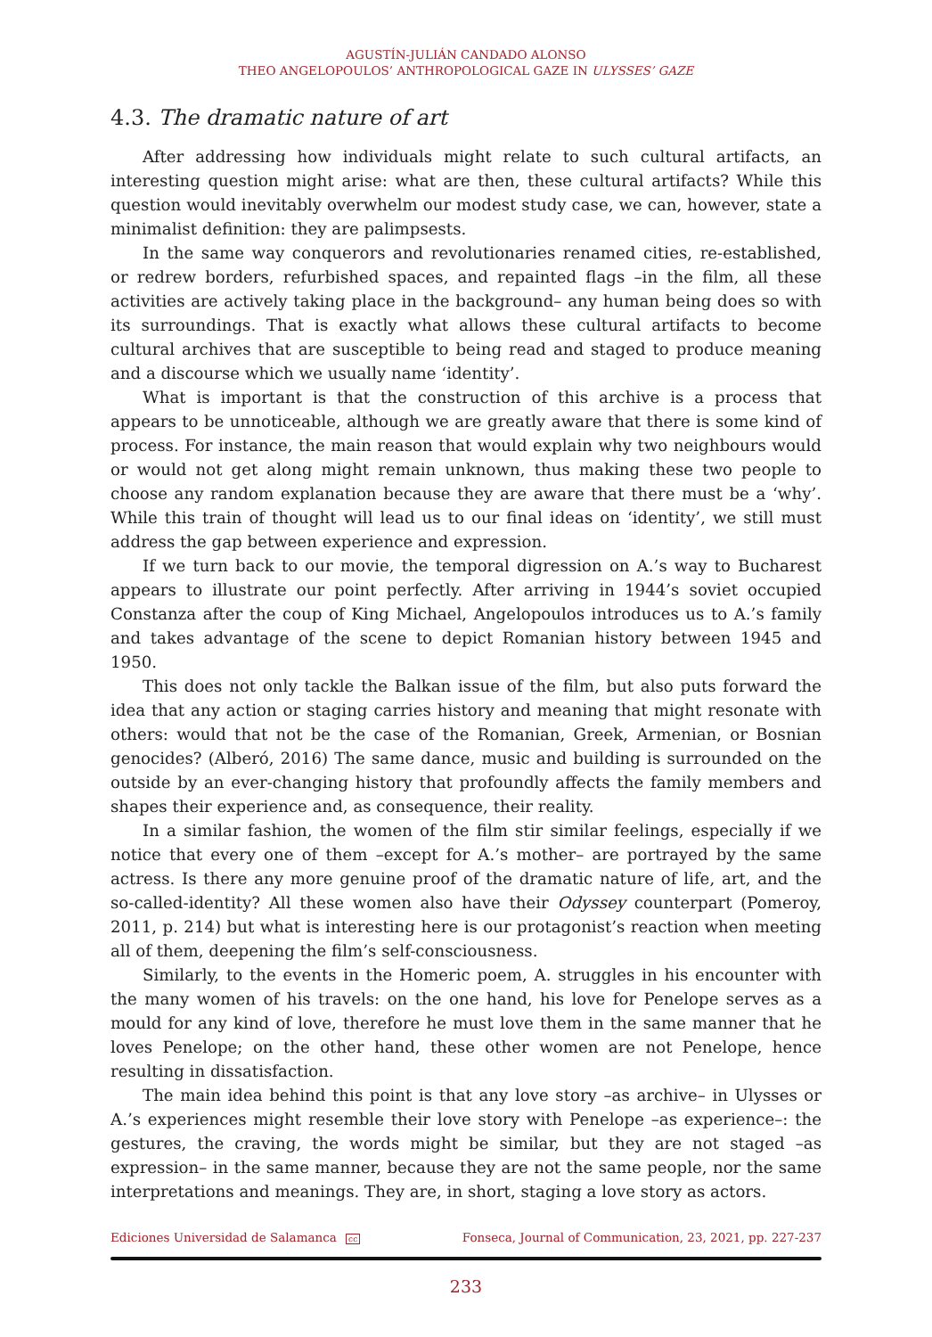AGUSTÍN-JULIÁN CANDADO ALONSO
THEO ANGELOPOULOS’ ANTHROPOLOGICAL GAZE IN ULYSSES’ GAZE
4.3. The dramatic nature of art
After addressing how individuals might relate to such cultural artifacts, an interesting question might arise: what are then, these cultural artifacts? While this question would inevitably overwhelm our modest study case, we can, however, state a minimalist definition: they are palimpsests.
In the same way conquerors and revolutionaries renamed cities, re-established, or redrew borders, refurbished spaces, and repainted flags –in the film, all these activities are actively taking place in the background– any human being does so with its surroundings. That is exactly what allows these cultural artifacts to become cultural archives that are susceptible to being read and staged to produce meaning and a discourse which we usually name ‘identity’.
What is important is that the construction of this archive is a process that appears to be unnoticeable, although we are greatly aware that there is some kind of process. For instance, the main reason that would explain why two neighbours would or would not get along might remain unknown, thus making these two people to choose any random explanation because they are aware that there must be a ‘why’. While this train of thought will lead us to our final ideas on ‘identity’, we still must address the gap between experience and expression.
If we turn back to our movie, the temporal digression on A.’s way to Bucharest appears to illustrate our point perfectly. After arriving in 1944’s soviet occupied Constanza after the coup of King Michael, Angelopoulos introduces us to A.’s family and takes advantage of the scene to depict Romanian history between 1945 and 1950.
This does not only tackle the Balkan issue of the film, but also puts forward the idea that any action or staging carries history and meaning that might resonate with others: would that not be the case of the Romanian, Greek, Armenian, or Bosnian genocides? (Alberó, 2016) The same dance, music and building is surrounded on the outside by an ever-changing history that profoundly affects the family members and shapes their experience and, as consequence, their reality.
In a similar fashion, the women of the film stir similar feelings, especially if we notice that every one of them –except for A.’s mother– are portrayed by the same actress. Is there any more genuine proof of the dramatic nature of life, art, and the so-called-identity? All these women also have their Odyssey counterpart (Pomeroy, 2011, p. 214) but what is interesting here is our protagonist’s reaction when meeting all of them, deepening the film’s self-consciousness.
Similarly, to the events in the Homeric poem, A. struggles in his encounter with the many women of his travels: on the one hand, his love for Penelope serves as a mould for any kind of love, therefore he must love them in the same manner that he loves Penelope; on the other hand, these other women are not Penelope, hence resulting in dissatisfaction.
The main idea behind this point is that any love story –as archive– in Ulysses or A.’s experiences might resemble their love story with Penelope –as experience–: the gestures, the craving, the words might be similar, but they are not staged –as expression– in the same manner, because they are not the same people, nor the same interpretations and meanings. They are, in short, staging a love story as actors.
Ediciones Universidad de Salamanca cc Fonseca, Journal of Communication, 23, 2021, pp. 227-237
233